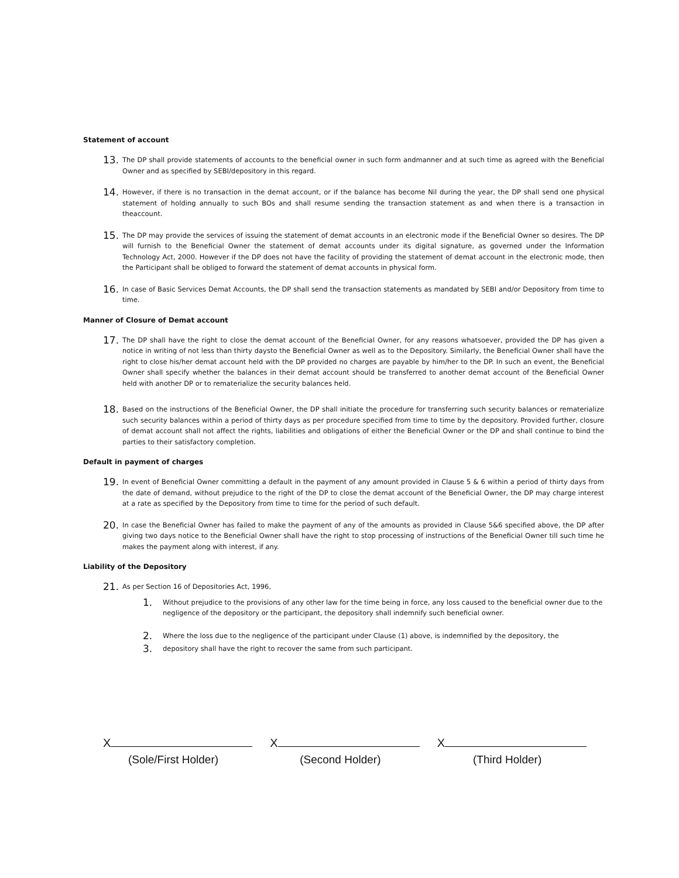Statement of account
13.
The DP shall provide statements of accounts to the beneficial owner in such form andmanner and at such time as agreed with the Beneficial Owner and as specified by SEBI/depository in this regard.
14.
However, if there is no transaction in the demat account, or if the balance has become Nil during the year, the DP shall send one physical statement of holding annually to such BOs and shall resume sending the transaction statement as and when there is a transaction in theaccount.
15.
The DP may provide the services of issuing the statement of demat accounts in an electronic mode if the Beneficial Owner so desires. The DP will furnish to the Beneficial Owner the statement of demat accounts under its digital signature, as governed under the Information Technology Act, 2000. However if the DP does not have the facility of providing the statement of demat account in the electronic mode, then the Participant shall be obliged to forward the statement of demat accounts in physical form.
16.
In case of Basic Services Demat Accounts, the DP shall send the transaction statements as mandated by SEBI and/or Depository from time to time.
Manner of Closure of Demat account
17.
The DP shall have the right to close the demat account of the Beneficial Owner, for any reasons whatsoever, provided the DP has given a notice in writing of not less than thirty daysto the Beneficial Owner as well as to the Depository. Similarly, the Beneficial Owner shall have the right to close his/her demat account held with the DP provided no charges are payable by him/her to the DP. In such an event, the Beneficial Owner shall specify whether the balances in their demat account should be transferred to another demat account of the Beneficial Owner held with another DP or to rematerialize the security balances held.
18.
Based on the instructions of the Beneficial Owner, the DP shall initiate the procedure for transferring such security balances or rematerialize such security balances within a period of thirty days as per procedure specified from time to time by the depository. Provided further, closure of demat account shall not affect the rights, liabilities and obligations of either the Beneficial Owner or the DP and shall continue to bind the parties to their satisfactory completion.
Default in payment of charges
19.
In event of Beneficial Owner committing a default in the payment of any amount provided in Clause 5 & 6 within a period of thirty days from the date of demand, without prejudice to the right of the DP to close the demat account of the Beneficial Owner, the DP may charge interest at a rate as specified by the Depository from time to time for the period of such default.
20.
In case the Beneficial Owner has failed to make the payment of any of the amounts as provided in Clause 5&6 specified above, the DP after giving two days notice to the Beneficial Owner shall have the right to stop processing of instructions of the Beneficial Owner till such time he makes the payment along with interest, if any.
Liability of the Depository
21.
As per Section 16 of Depositories Act, 1996,
1.
Without prejudice to the provisions of any other law for the time being in force, any loss caused to the beneficial owner due to the negligence of the depository or the participant, the depository shall indemnify such beneficial owner.
2.
Where the loss due to the negligence of the participant under Clause (1) above, is indemnified by the depository, the
3.
depository shall have the right to recover the same from such participant.
X
(Sole/First Holder)
X
(Second Holder)
X
(Third Holder)